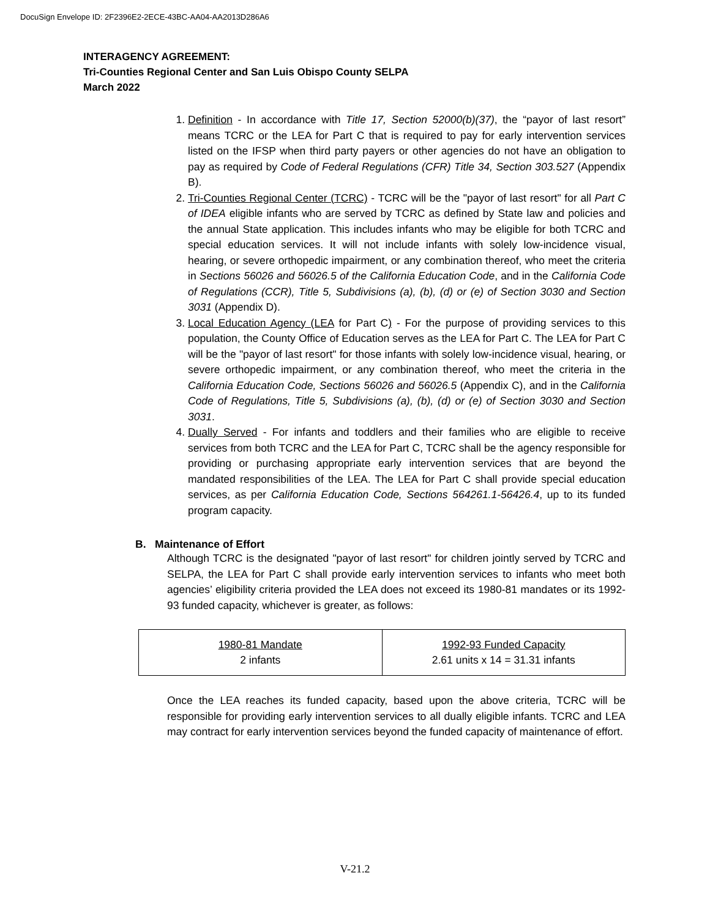DocuSign Envelope ID: 2F2396E2-2ECE-43BC-AA04-AA2013D286A6
INTERAGENCY AGREEMENT:
Tri-Counties Regional Center and San Luis Obispo County SELPA
March 2022
1. Definition - In accordance with Title 17, Section 52000(b)(37), the “payor of last resort” means TCRC or the LEA for Part C that is required to pay for early intervention services listed on the IFSP when third party payers or other agencies do not have an obligation to pay as required by Code of Federal Regulations (CFR) Title 34, Section 303.527 (Appendix B).
2. Tri-Counties Regional Center (TCRC) - TCRC will be the "payor of last resort" for all Part C of IDEA eligible infants who are served by TCRC as defined by State law and policies and the annual State application. This includes infants who may be eligible for both TCRC and special education services. It will not include infants with solely low-incidence visual, hearing, or severe orthopedic impairment, or any combination thereof, who meet the criteria in Sections 56026 and 56026.5 of the California Education Code, and in the California Code of Regulations (CCR), Title 5, Subdivisions (a), (b), (d) or (e) of Section 3030 and Section 3031 (Appendix D).
3. Local Education Agency (LEA for Part C) - For the purpose of providing services to this population, the County Office of Education serves as the LEA for Part C. The LEA for Part C will be the "payor of last resort" for those infants with solely low-incidence visual, hearing, or severe orthopedic impairment, or any combination thereof, who meet the criteria in the California Education Code, Sections 56026 and 56026.5 (Appendix C), and in the California Code of Regulations, Title 5, Subdivisions (a), (b), (d) or (e) of Section 3030 and Section 3031.
4. Dually Served - For infants and toddlers and their families who are eligible to receive services from both TCRC and the LEA for Part C, TCRC shall be the agency responsible for providing or purchasing appropriate early intervention services that are beyond the mandated responsibilities of the LEA. The LEA for Part C shall provide special education services, as per California Education Code, Sections 564261.1-56426.4, up to its funded program capacity.
B. Maintenance of Effort
Although TCRC is the designated "payor of last resort" for children jointly served by TCRC and SELPA, the LEA for Part C shall provide early intervention services to infants who meet both agencies’ eligibility criteria provided the LEA does not exceed its 1980-81 mandates or its 1992-93 funded capacity, whichever is greater, as follows:
| 1980-81 Mandate 2 infants | 1992-93 Funded Capacity 2.61 units x 14 = 31.31 infants |
Once the LEA reaches its funded capacity, based upon the above criteria, TCRC will be responsible for providing early intervention services to all dually eligible infants. TCRC and LEA may contract for early intervention services beyond the funded capacity of maintenance of effort.
V-21.2